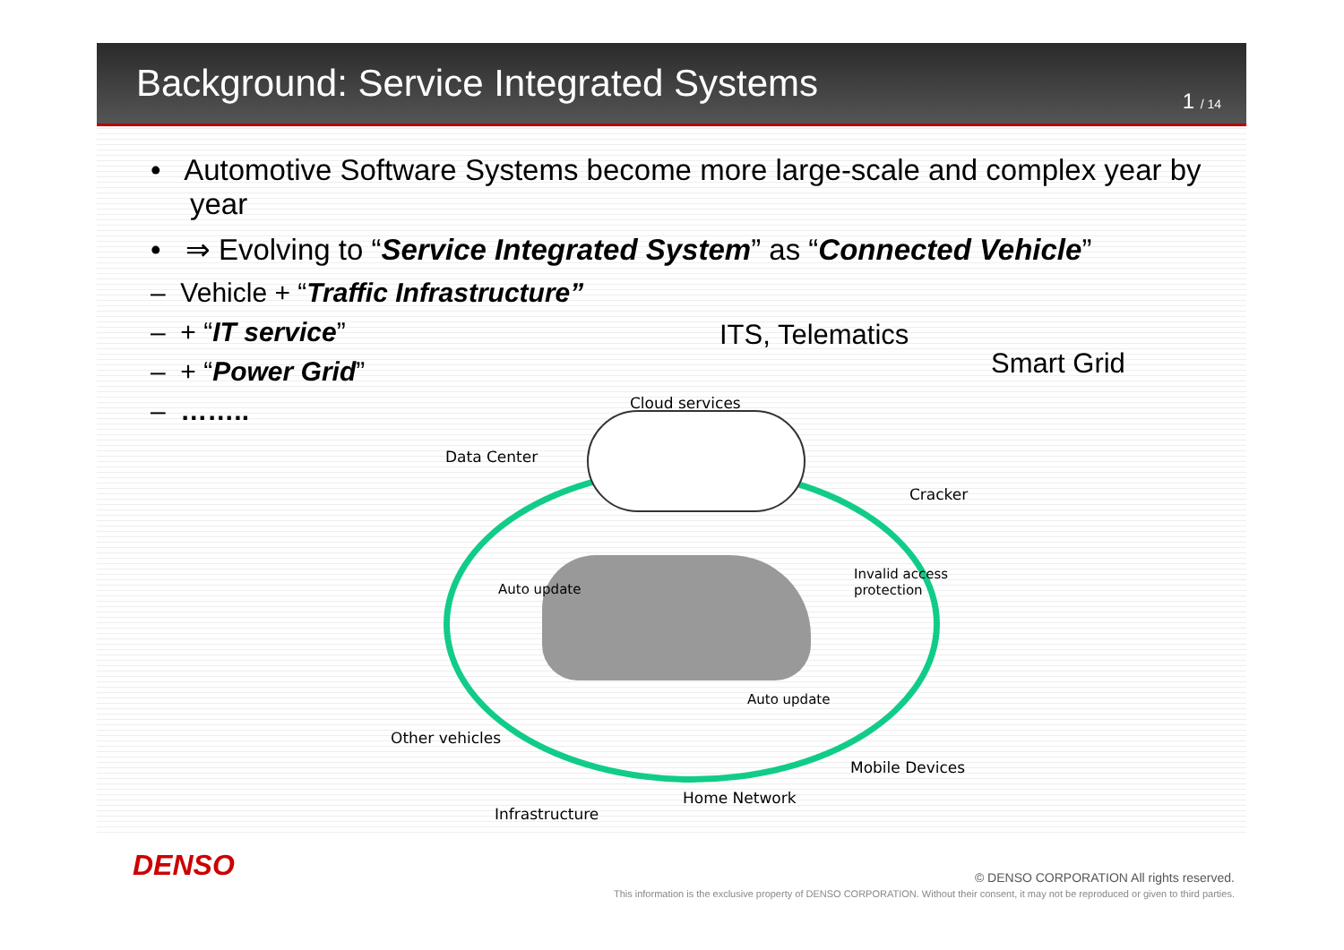Background: Service Integrated Systems
1 / 14
• Automotive Software Systems become more large-scale and complex year by year
• ⇒ Evolving to “Service Integrated System” as “Connected Vehicle”
– Vehicle + “Traffic Infrastructure”
– + “IT service”
– + “Power Grid”
– ……..
ITS, Telematics
Smart Grid
Cloud services
Data Center
Cracker
Invalid access
protection
Auto update
Auto update
Other vehicles
Mobile Devices
Home Network
Infrastructure
DENSO
© DENSO CORPORATION All rights reserved.
This information is the exclusive property of DENSO CORPORATION. Without their consent, it may not be reproduced or given to third parties.